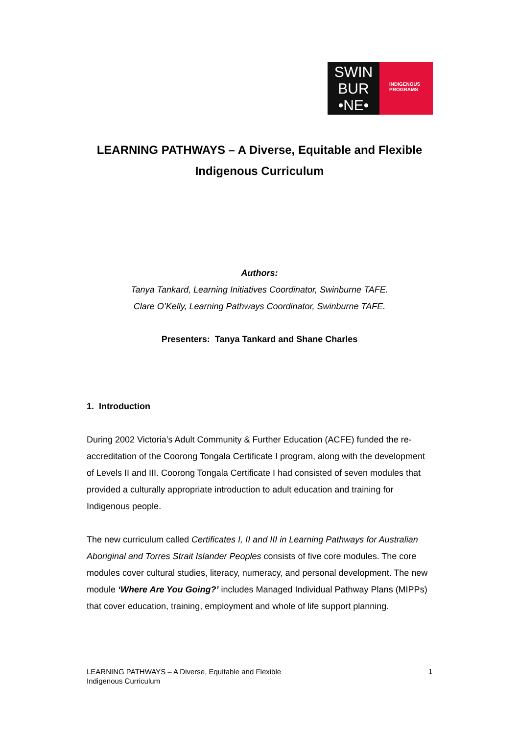SWIN
BUR
•NE•
INDIGENOUS
PROGRAMS
LEARNING PATHWAYS – A Diverse, Equitable and Flexible Indigenous Curriculum
Authors:
Tanya Tankard, Learning Initiatives Coordinator, Swinburne TAFE.
Clare O’Kelly, Learning Pathways Coordinator, Swinburne TAFE.
Presenters: Tanya Tankard and Shane Charles
1. Introduction
During 2002 Victoria’s Adult Community & Further Education (ACFE) funded the re-accreditation of the Coorong Tongala Certificate I program, along with the development of Levels II and III. Coorong Tongala Certificate I had consisted of seven modules that provided a culturally appropriate introduction to adult education and training for Indigenous people.
The new curriculum called Certificates I, II and III in Learning Pathways for Australian Aboriginal and Torres Strait Islander Peoples consists of five core modules. The core modules cover cultural studies, literacy, numeracy, and personal development. The new module ‘Where Are You Going?’ includes Managed Individual Pathway Plans (MIPPs) that cover education, training, employment and whole of life support planning.
LEARNING PATHWAYS – A Diverse, Equitable and Flexible
Indigenous Curriculum 1